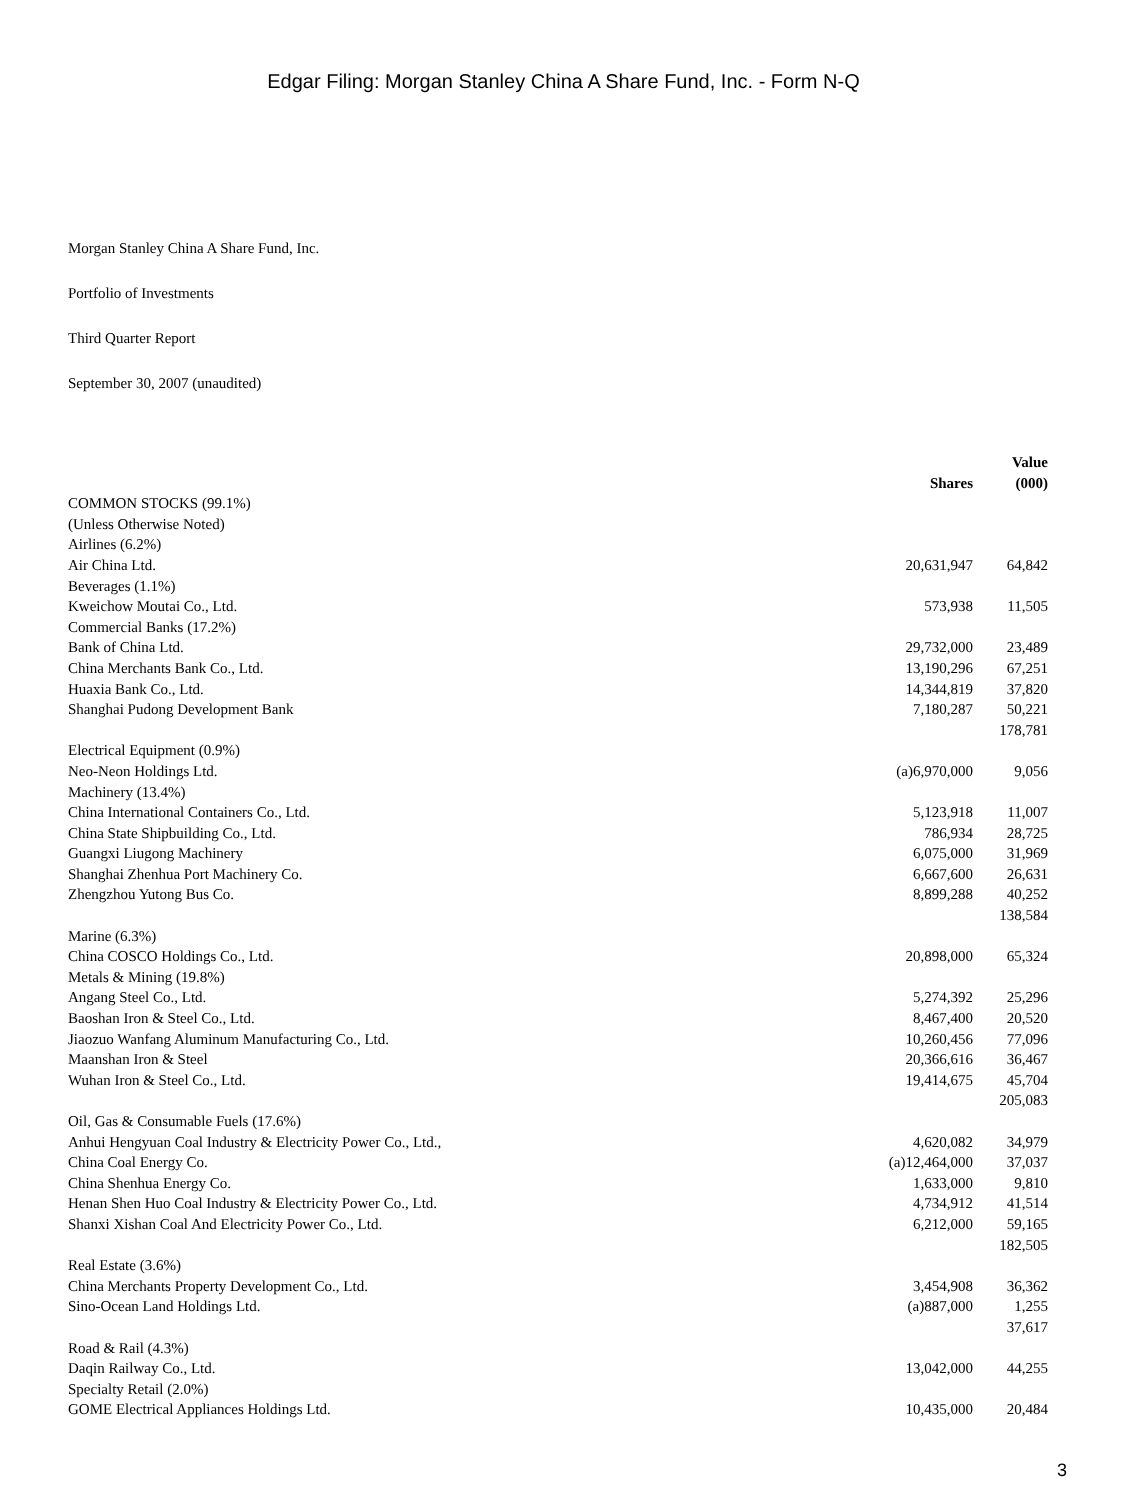Edgar Filing: Morgan Stanley China A Share Fund, Inc. - Form N-Q
Morgan Stanley China A Share Fund, Inc.
Portfolio of Investments
Third Quarter Report
September 30, 2007 (unaudited)
| | Shares | Value (000) |
| --- | --- | --- |
| COMMON STOCKS (99.1%) | | |
| (Unless Otherwise Noted) | | |
| Airlines (6.2%) | | |
| Air China Ltd. | 20,631,947 | 64,842 |
| Beverages (1.1%) | | |
| Kweichow Moutai Co., Ltd. | 573,938 | 11,505 |
| Commercial Banks (17.2%) | | |
| Bank of China Ltd. | 29,732,000 | 23,489 |
| China Merchants Bank Co., Ltd. | 13,190,296 | 67,251 |
| Huaxia Bank Co., Ltd. | 14,344,819 | 37,820 |
| Shanghai Pudong Development Bank | 7,180,287 | 50,221 |
| | | 178,781 |
| Electrical Equipment (0.9%) | | |
| Neo-Neon Holdings Ltd. | (a)6,970,000 | 9,056 |
| Machinery (13.4%) | | |
| China International Containers Co., Ltd. | 5,123,918 | 11,007 |
| China State Shipbuilding Co., Ltd. | 786,934 | 28,725 |
| Guangxi Liugong Machinery | 6,075,000 | 31,969 |
| Shanghai Zhenhua Port Machinery Co. | 6,667,600 | 26,631 |
| Zhengzhou Yutong Bus Co. | 8,899,288 | 40,252 |
| | | 138,584 |
| Marine (6.3%) | | |
| China COSCO Holdings Co., Ltd. | 20,898,000 | 65,324 |
| Metals & Mining (19.8%) | | |
| Angang Steel Co., Ltd. | 5,274,392 | 25,296 |
| Baoshan Iron & Steel Co., Ltd. | 8,467,400 | 20,520 |
| Jiaozuo Wanfang Aluminum Manufacturing Co., Ltd. | 10,260,456 | 77,096 |
| Maanshan Iron & Steel | 20,366,616 | 36,467 |
| Wuhan Iron & Steel Co., Ltd. | 19,414,675 | 45,704 |
| | | 205,083 |
| Oil, Gas & Consumable Fuels (17.6%) | | |
| Anhui Hengyuan Coal Industry & Electricity Power Co., Ltd., | 4,620,082 | 34,979 |
| China Coal Energy Co. | (a)12,464,000 | 37,037 |
| China Shenhua Energy Co. | 1,633,000 | 9,810 |
| Henan Shen Huo Coal Industry & Electricity Power Co., Ltd. | 4,734,912 | 41,514 |
| Shanxi Xishan Coal And Electricity Power Co., Ltd. | 6,212,000 | 59,165 |
| | | 182,505 |
| Real Estate (3.6%) | | |
| China Merchants Property Development Co., Ltd. | 3,454,908 | 36,362 |
| Sino-Ocean Land Holdings Ltd. | (a)887,000 | 1,255 |
| | | 37,617 |
| Road & Rail (4.3%) | | |
| Daqin Railway Co., Ltd. | 13,042,000 | 44,255 |
| Specialty Retail (2.0%) | | |
| GOME Electrical Appliances Holdings Ltd. | 10,435,000 | 20,484 |
3